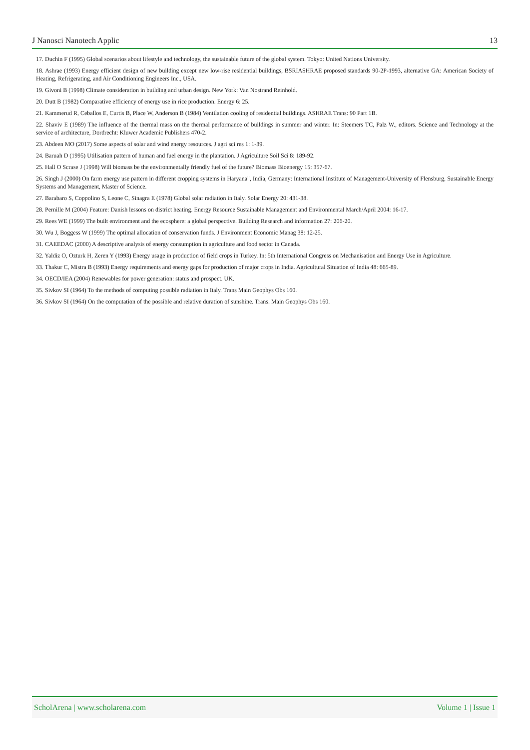J Nanosci Nanotech Applic 13
17. Duchin F (1995) Global scenarios about lifestyle and technology, the sustainable future of the global system. Tokyo: United Nations University.
18. Ashrae (1993) Energy efficient design of new building except new low-rise residential buildings, BSRIASHRAE proposed standards 90-2P-1993, alternative GA: American Society of Heating, Refrigerating, and Air Conditioning Engineers Inc., USA.
19. Givoni B (1998) Climate consideration in building and urban design. New York: Van Nostrand Reinhold.
20. Dutt B (1982) Comparative efficiency of energy use in rice production. Energy 6: 25.
21. Kammerud R, Ceballos E, Curtis B, Place W, Anderson B (1984) Ventilation cooling of residential buildings. ASHRAE Trans: 90 Part 1B.
22. Shaviv E (1989) The influence of the thermal mass on the thermal performance of buildings in summer and winter. In: Steemers TC, Palz W., editors. Science and Technology at the service of architecture, Dordrecht: Kluwer Academic Publishers 470-2.
23. Abdeen MO (2017) Some aspects of solar and wind energy resources. J agri sci res 1: 1-39.
24. Baruah D (1995) Utilisation pattern of human and fuel energy in the plantation. J Agriculture Soil Sci 8: 189-92.
25. Hall O Scrase J (1998) Will biomass be the environmentally friendly fuel of the future? Biomass Bioenergy 15: 357-67.
26. Singh J (2000) On farm energy use pattern in different cropping systems in Haryana", India, Germany: International Institute of Management-University of Flensburg, Sustainable Energy Systems and Management, Master of Science.
27. Barabaro S, Coppolino S, Leone C, Sinagra E (1978) Global solar radiation in Italy. Solar Energy 20: 431-38.
28. Pernille M (2004) Feature: Danish lessons on district heating. Energy Resource Sustainable Management and Environmental March/April 2004: 16-17.
29. Rees WE (1999) The built environment and the ecosphere: a global perspective. Building Research and information 27: 206-20.
30. Wu J, Boggess W (1999) The optimal allocation of conservation funds. J Environment Economic Manag 38: 12-25.
31. CAEEDAC (2000) A descriptive analysis of energy consumption in agriculture and food sector in Canada.
32. Yaldiz O, Ozturk H, Zeren Y (1993) Energy usage in production of field crops in Turkey. In: 5th International Congress on Mechanisation and Energy Use in Agriculture.
33. Thakur C, Mistra B (1993) Energy requirements and energy gaps for production of major crops in India. Agricultural Situation of India 48: 665-89.
34. OECD/IEA (2004) Renewables for power generation: status and prospect. UK.
35. Sivkov SI (1964) To the methods of computing possible radiation in Italy. Trans Main Geophys Obs 160.
36. Sivkov SI (1964) On the computation of the possible and relative duration of sunshine. Trans. Main Geophys Obs 160.
ScholArena | www.scholarena.com Volume 1 | Issue 1